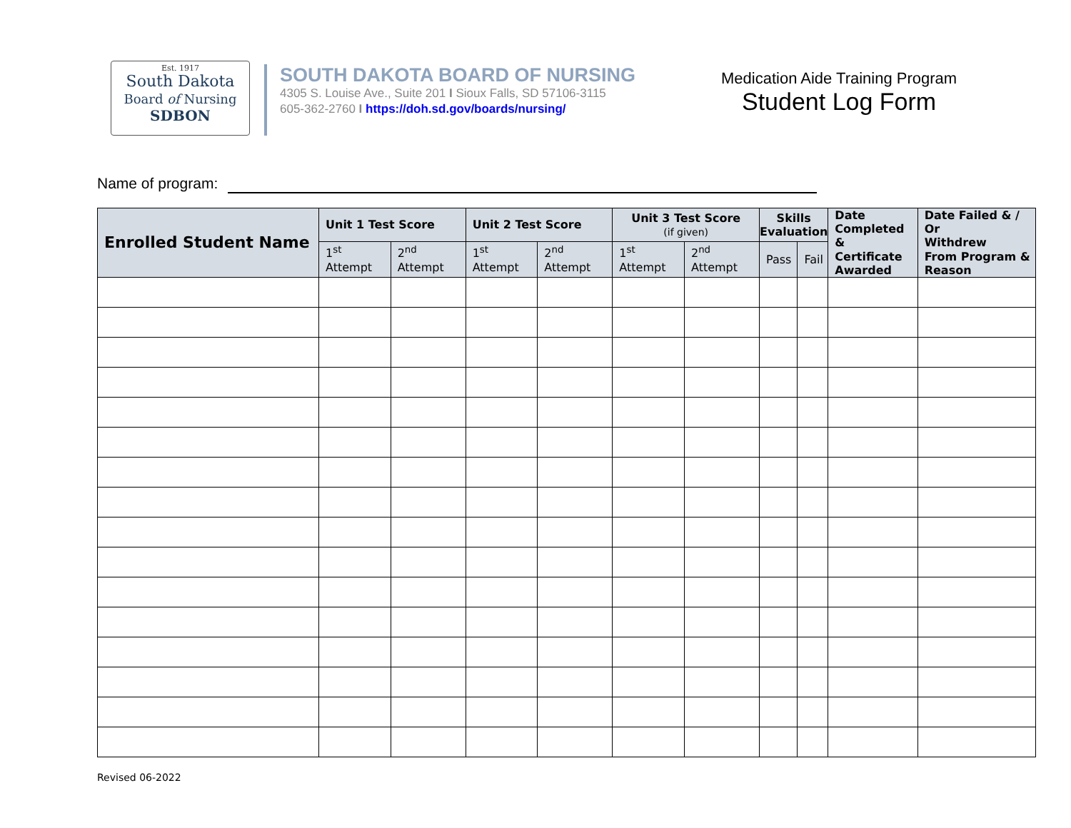Est. 1917
South Dakota
Board of Nursing
SDBON
SOUTH DAKOTA BOARD OF NURSING
4305 S. Louise Ave., Suite 201 I Sioux Falls, SD 57106-3115
605-362-2760 I https://doh.sd.gov/boards/nursing/
Medication Aide Training Program
Student Log Form
Name of program:
| Enrolled Student Name | Unit 1 Test Score | | Unit 2 Test Score | | Unit 3 Test Score (if given) | | Skills Evaluation | | Date Completed & Certificate Awarded | Date Failed & / Or Withdrew From Program & Reason |
| --- | --- | --- | --- | --- | --- | --- | --- | --- | --- | --- |
| | 1<sup>st</sup> Attempt | 2<sup>nd</sup> Attempt | 1<sup>st</sup> Attempt | 2<sup>nd</sup> Attempt | 1<sup>st</sup> Attempt | 2<sup>nd</sup> Attempt | Pass | Fail | | |
Revised 06-2022